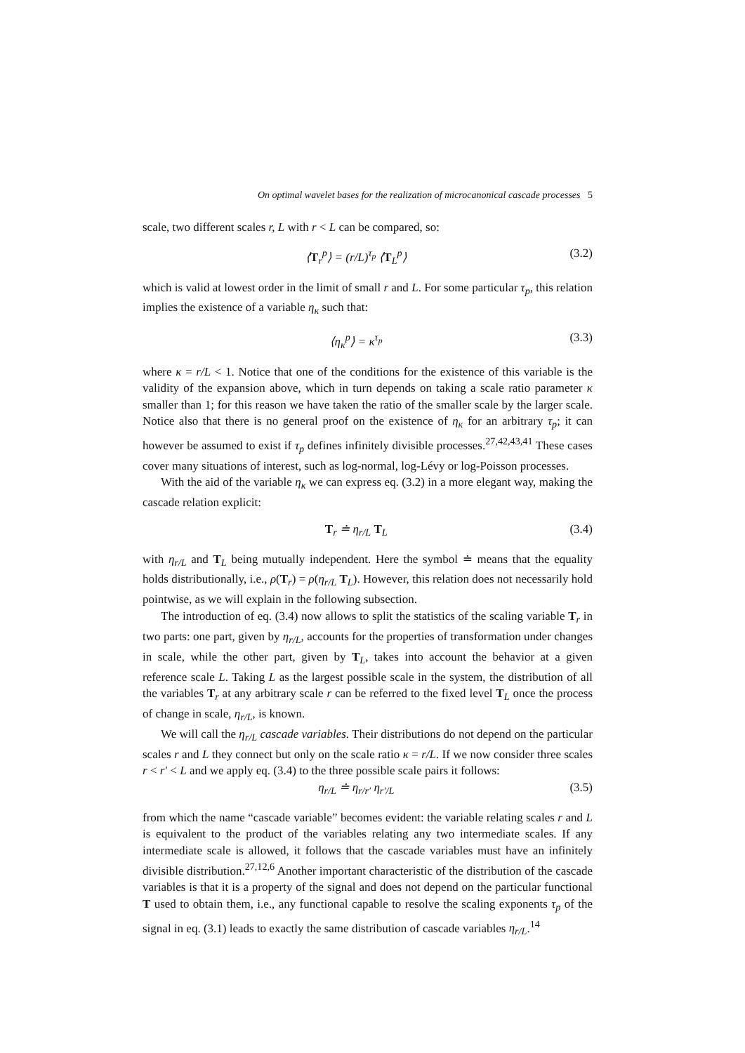On optimal wavelet bases for the realization of microcanonical cascade processes 5
scale, two different scales r, L with r < L can be compared, so:
⟨T<sub>r</sub><sup>p</sup>⟩ = (r/L)<sup>τ<sub>p</sub></sup> ⟨T<sub>L</sub><sup>p</sup>⟩ (3.2)
which is valid at lowest order in the limit of small r and L. For some particular τ<sub>p</sub>, this relation implies the existence of a variable η<sub>κ</sub> such that:
⟨η<sub>κ</sub><sup>p</sup>⟩ = κ<sup>τ<sub>p</sub></sup> (3.3)
where κ = r/L < 1. Notice that one of the conditions for the existence of this variable is the validity of the expansion above, which in turn depends on taking a scale ratio parameter κ smaller than 1; for this reason we have taken the ratio of the smaller scale by the larger scale. Notice also that there is no general proof on the existence of η<sub>κ</sub> for an arbitrary τ<sub>p</sub>; it can however be assumed to exist if τ<sub>p</sub> defines infinitely divisible processes.<sup>27,42,43,41</sup> These cases cover many situations of interest, such as log-normal, log-Lévy or log-Poisson processes.
With the aid of the variable η<sub>κ</sub> we can express eq. (3.2) in a more elegant way, making the cascade relation explicit:
T<sub>r</sub> ≐ η<sub>r/L</sub> T<sub>L</sub> (3.4)
with η<sub>r/L</sub> and T<sub>L</sub> being mutually independent. Here the symbol ≐ means that the equality holds distributionally, i.e., ρ(T<sub>r</sub>) = ρ(η<sub>r/L</sub> T<sub>L</sub>). However, this relation does not necessarily hold pointwise, as we will explain in the following subsection.
The introduction of eq. (3.4) now allows to split the statistics of the scaling variable T<sub>r</sub> in two parts: one part, given by η<sub>r/L</sub>, accounts for the properties of transformation under changes in scale, while the other part, given by T<sub>L</sub>, takes into account the behavior at a given reference scale L. Taking L as the largest possible scale in the system, the distribution of all the variables T<sub>r</sub> at any arbitrary scale r can be referred to the fixed level T<sub>L</sub> once the process of change in scale, η<sub>r/L</sub>, is known.
We will call the η<sub>r/L</sub> cascade variables. Their distributions do not depend on the particular scales r and L they connect but only on the scale ratio κ = r/L. If we now consider three scales r < r′ < L and we apply eq. (3.4) to the three possible scale pairs it follows:
η<sub>r/L</sub> ≐ η<sub>r/r′</sub> η<sub>r′/L</sub> (3.5)
from which the name “cascade variable” becomes evident: the variable relating scales r and L is equivalent to the product of the variables relating any two intermediate scales. If any intermediate scale is allowed, it follows that the cascade variables must have an infinitely divisible distribution.<sup>27,12,6</sup> Another important characteristic of the distribution of the cascade variables is that it is a property of the signal and does not depend on the particular functional T used to obtain them, i.e., any functional capable to resolve the scaling exponents τ<sub>p</sub> of the signal in eq. (3.1) leads to exactly the same distribution of cascade variables η<sub>r/L</sub>.<sup>14</sup>